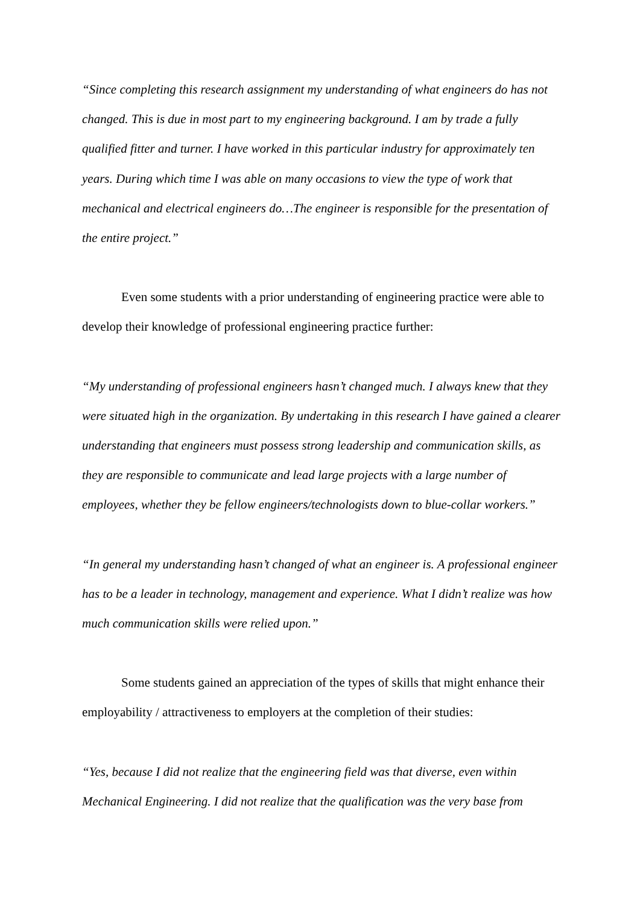“Since completing this research assignment my understanding of what engineers do has not changed. This is due in most part to my engineering background. I am by trade a fully qualified fitter and turner. I have worked in this particular industry for approximately ten years. During which time I was able on many occasions to view the type of work that mechanical and electrical engineers do…The engineer is responsible for the presentation of the entire project.”
Even some students with a prior understanding of engineering practice were able to develop their knowledge of professional engineering practice further:
“My understanding of professional engineers hasn’t changed much. I always knew that they were situated high in the organization. By undertaking in this research I have gained a clearer understanding that engineers must possess strong leadership and communication skills, as they are responsible to communicate and lead large projects with a large number of employees, whether they be fellow engineers/technologists down to blue-collar workers.”
“In general my understanding hasn’t changed of what an engineer is. A professional engineer has to be a leader in technology, management and experience. What I didn’t realize was how much communication skills were relied upon.”
Some students gained an appreciation of the types of skills that might enhance their employability / attractiveness to employers at the completion of their studies:
“Yes, because I did not realize that the engineering field was that diverse, even within Mechanical Engineering. I did not realize that the qualification was the very base from